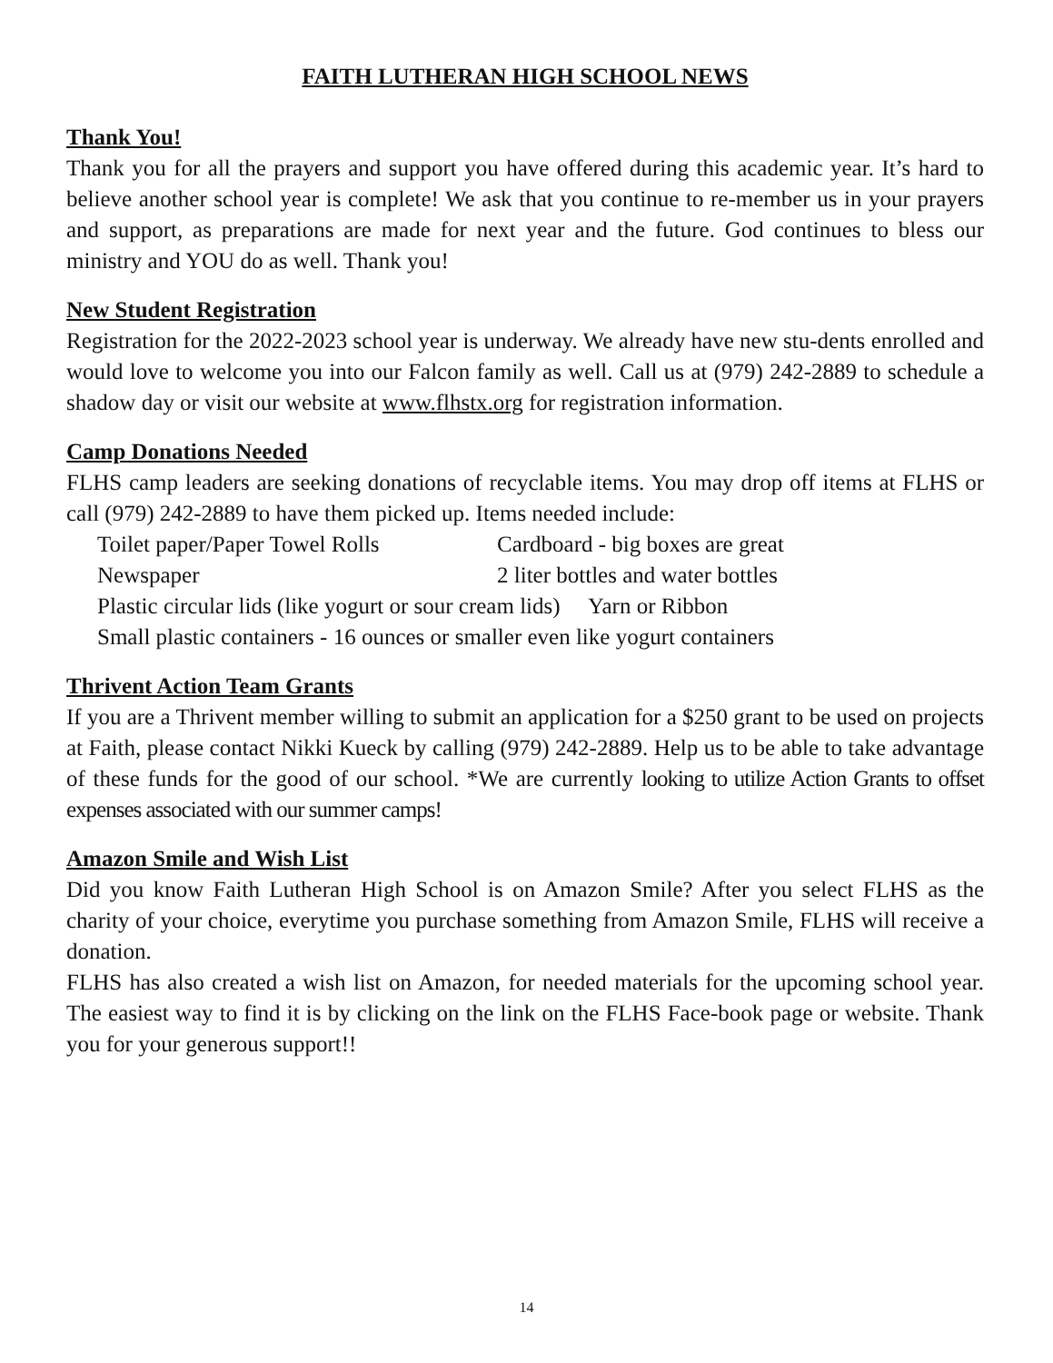FAITH LUTHERAN HIGH SCHOOL NEWS
Thank You!
Thank you for all the prayers and support you have offered during this academic year. It’s hard to believe another school year is complete! We ask that you continue to re-member us in your prayers and support, as preparations are made for next year and the future. God continues to bless our ministry and YOU do as well. Thank you!
New Student Registration
Registration for the 2022-2023 school year is underway. We already have new stu-dents enrolled and would love to welcome you into our Falcon family as well. Call us at (979) 242-2889 to schedule a shadow day or visit our website at www.flhstx.org for registration information.
Camp Donations Needed
FLHS camp leaders are seeking donations of recyclable items. You may drop off items at FLHS or call (979) 242-2889 to have them picked up. Items needed include:
Toilet paper/Paper Towel Rolls Cardboard - big boxes are great
Newspaper 2 liter bottles and water bottles
Plastic circular lids (like yogurt or sour cream lids) Yarn or Ribbon
Small plastic containers - 16 ounces or smaller even like yogurt containers
Thrivent Action Team Grants
If you are a Thrivent member willing to submit an application for a $250 grant to be used on projects at Faith, please contact Nikki Kueck by calling (979) 242-2889. Help us to be able to take advantage of these funds for the good of our school. *We are currently looking to utilize Action Grants to offset expenses associated with our summer camps!
Amazon Smile and Wish List
Did you know Faith Lutheran High School is on Amazon Smile? After you select FLHS as the charity of your choice, everytime you purchase something from Amazon Smile, FLHS will receive a donation.
FLHS has also created a wish list on Amazon, for needed materials for the upcoming school year. The easiest way to find it is by clicking on the link on the FLHS Face-book page or website. Thank you for your generous support!!
14